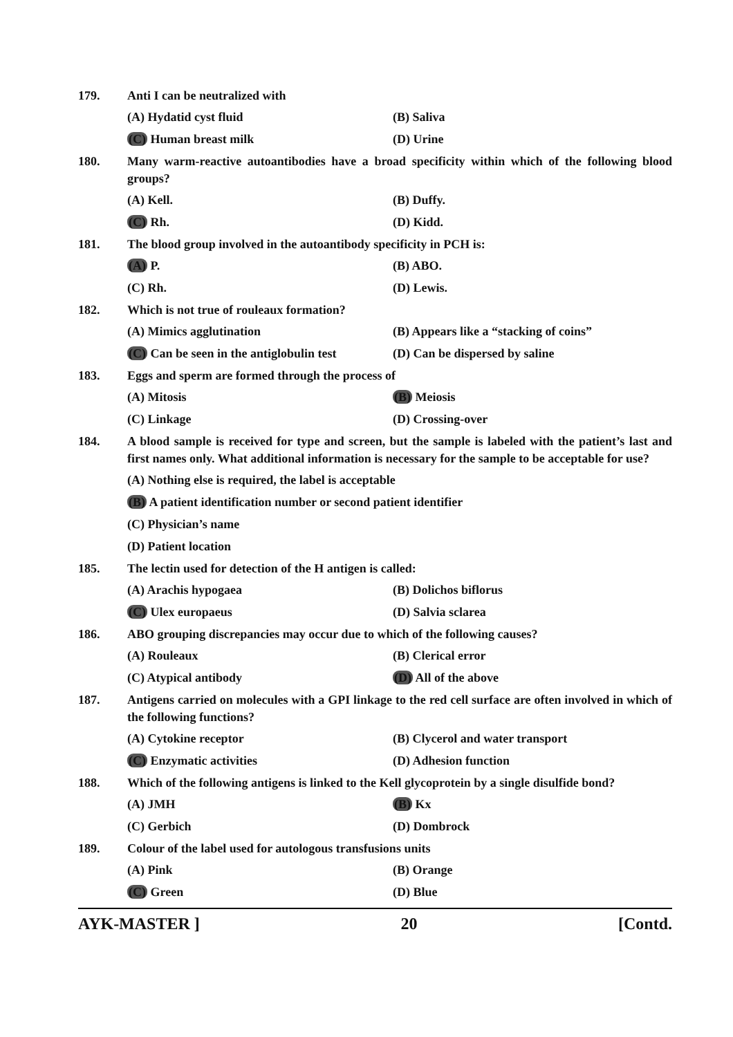179. Anti I can be neutralized with
(A) Hydatid cyst fluid (B) Saliva
(C) Human breast milk (D) Urine
180. Many warm-reactive autoantibodies have a broad specificity within which of the following blood groups?
(A) Kell. (B) Duffy.
(C) Rh. (D) Kidd.
181. The blood group involved in the autoantibody specificity in PCH is:
(A) P. (B) ABO.
(C) Rh. (D) Lewis.
182. Which is not true of rouleaux formation?
(A) Mimics agglutination (B) Appears like a “stacking of coins”
(C) Can be seen in the antiglobulin test
(D) Can be dispersed by saline
183. Eggs and sperm are formed through the process of
(A) Mitosis (B) Meiosis
(C) Linkage (D) Crossing-over
184. A blood sample is received for type and screen, but the sample is labeled with the patient’s last and first names only. What additional information is necessary for the sample to be acceptable for use?
(A) Nothing else is required, the label is acceptable
(B) A patient identification number or second patient identifier
(C) Physician’s name
(D) Patient location
185. The lectin used for detection of the H antigen is called:
(A) Arachis hypogaea (B) Dolichos biflorus
(C) Ulex europaeus (D) Salvia sclarea
186. ABO grouping discrepancies may occur due to which of the following causes?
(A) Rouleaux (B) Clerical error
(C) Atypical antibody (D) All of the above
187. Antigens carried on molecules with a GPI linkage to the red cell surface are often involved in which of the following functions?
(A) Cytokine receptor (B) Clycerol and water transport
(C) Enzymatic activities (D) Adhesion function
188. Which of the following antigens is linked to the Kell glycoprotein by a single disulfide bond?
(A) JMH (B) Kx
(C) Gerbich (D) Dombrock
189. Colour of the label used for autologous transfusions units
(A) Pink (B) Orange
(C) Green (D) Blue
AYK-MASTER ] 20 [Contd.